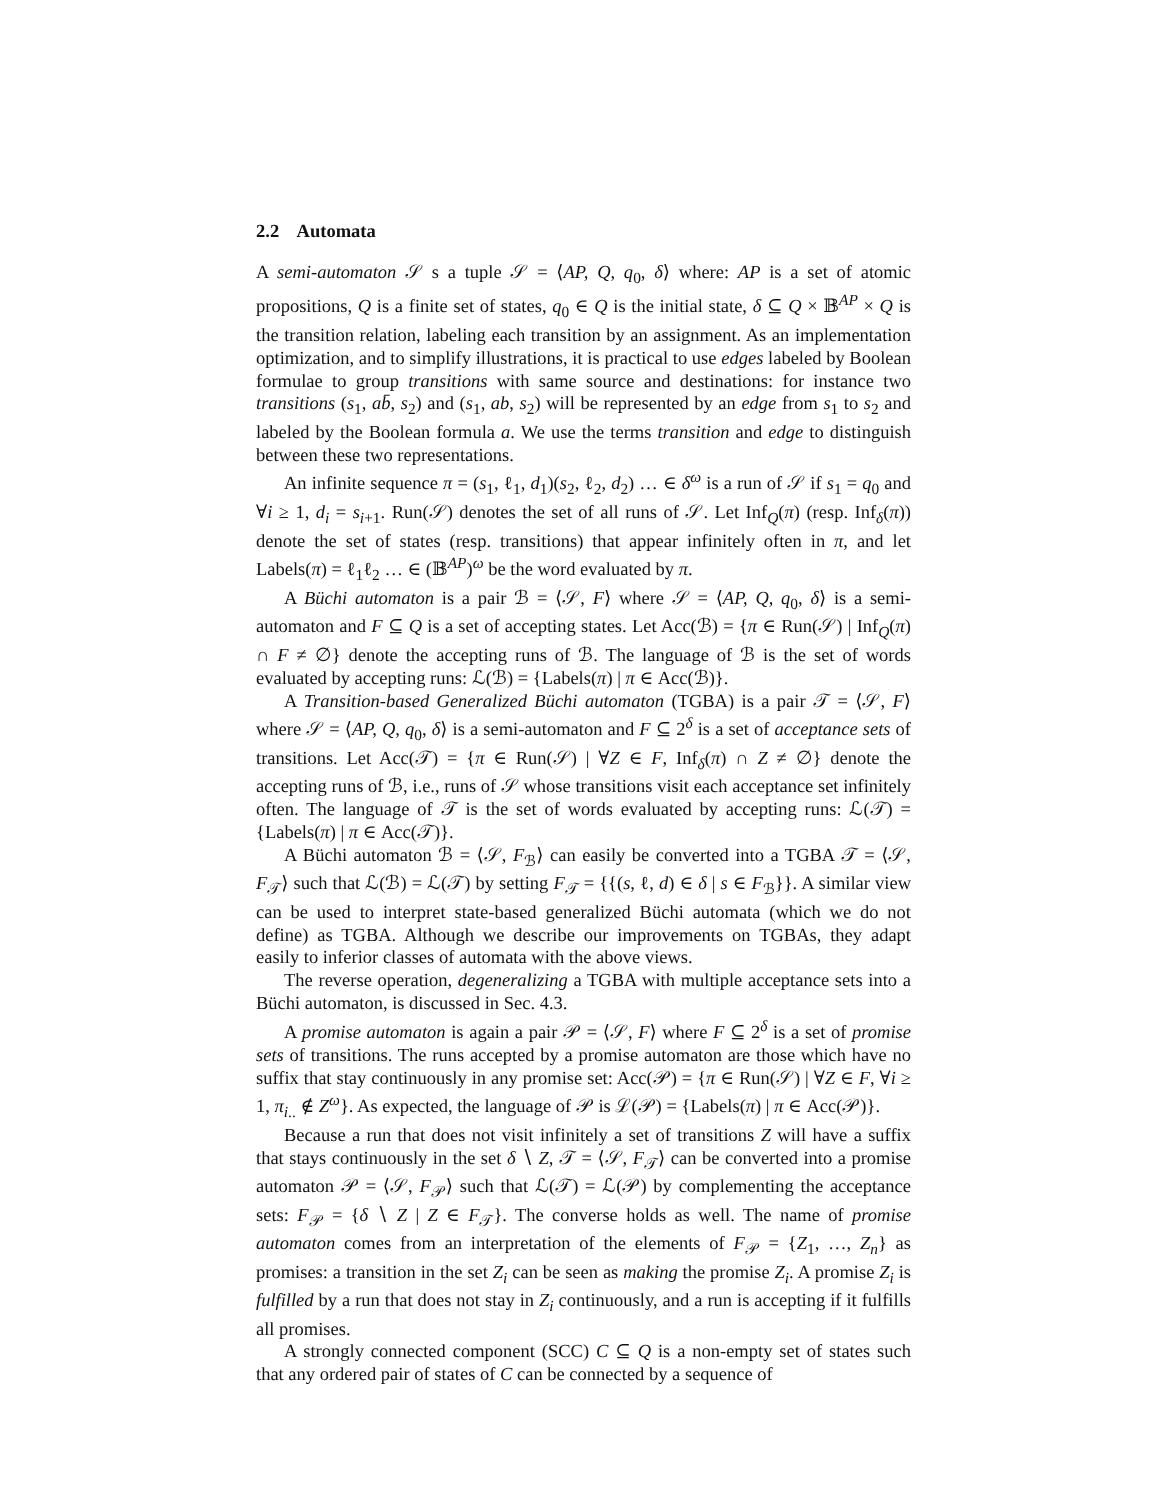2.2 Automata
A semi-automaton 𝒮 s a tuple 𝒮 = ⟨AP, Q, q<sub>0</sub>, δ⟩ where: AP is a set of atomic propositions, Q is a finite set of states, q<sub>0</sub> ∈ Q is the initial state, δ ⊆ Q × 𝔹<sup>AP</sup> × Q is the transition relation, labeling each transition by an assignment. As an implementation optimization, and to simplify illustrations, it is practical to use edges labeled by Boolean formulae to group transitions with same source and destinations: for instance two transitions (s<sub>1</sub>, ab̄, s<sub>2</sub>) and (s<sub>1</sub>, ab, s<sub>2</sub>) will be represented by an edge from s<sub>1</sub> to s<sub>2</sub> and labeled by the Boolean formula a. We use the terms transition and edge to distinguish between these two representations.
An infinite sequence π = (s<sub>1</sub>, ℓ<sub>1</sub>, d<sub>1</sub>)(s<sub>2</sub>, ℓ<sub>2</sub>, d<sub>2</sub>) … ∈ δ<sup>ω</sup> is a run of 𝒮 if s<sub>1</sub> = q<sub>0</sub> and ∀i ≥ 1, d<sub>i</sub> = s<sub>i+1</sub>. Run(𝒮) denotes the set of all runs of 𝒮. Let Inf<sub>Q</sub>(π) (resp. Inf<sub>δ</sub>(π)) denote the set of states (resp. transitions) that appear infinitely often in π, and let Labels(π) = ℓ<sub>1</sub>ℓ<sub>2</sub> … ∈ (𝔹<sup>AP</sup>)<sup>ω</sup> be the word evaluated by π.
A Büchi automaton is a pair ℬ = ⟨𝒮, F⟩ where 𝒮 = ⟨AP, Q, q<sub>0</sub>, δ⟩ is a semi-automaton and F ⊆ Q is a set of accepting states. Let Acc(ℬ) = {π ∈ Run(𝒮) | Inf<sub>Q</sub>(π) ∩ F ≠ ∅} denote the accepting runs of ℬ. The language of ℬ is the set of words evaluated by accepting runs: ℒ(ℬ) = {Labels(π) | π ∈ Acc(ℬ)}.
A Transition-based Generalized Büchi automaton (TGBA) is a pair 𝒯 = ⟨𝒮, F⟩ where 𝒮 = ⟨AP, Q, q<sub>0</sub>, δ⟩ is a semi-automaton and F ⊆ 2<sup>δ</sup> is a set of acceptance sets of transitions. Let Acc(𝒯) = {π ∈ Run(𝒮) | ∀Z ∈ F, Inf<sub>δ</sub>(π) ∩ Z ≠ ∅} denote the accepting runs of ℬ, i.e., runs of 𝒮 whose transitions visit each acceptance set infinitely often. The language of 𝒯 is the set of words evaluated by accepting runs: ℒ(𝒯) = {Labels(π) | π ∈ Acc(𝒯)}.
A Büchi automaton ℬ = ⟨𝒮, F<sub>ℬ</sub>⟩ can easily be converted into a TGBA 𝒯 = ⟨𝒮, F<sub>𝒯</sub>⟩ such that ℒ(ℬ) = ℒ(𝒯) by setting F<sub>𝒯</sub> = {{(s, ℓ, d) ∈ δ | s ∈ F<sub>ℬ</sub>}}. A similar view can be used to interpret state-based generalized Büchi automata (which we do not define) as TGBA. Although we describe our improvements on TGBAs, they adapt easily to inferior classes of automata with the above views.
The reverse operation, degeneralizing a TGBA with multiple acceptance sets into a Büchi automaton, is discussed in Sec. 4.3.
A promise automaton is again a pair 𝒫 = ⟨𝒮, F⟩ where F ⊆ 2<sup>δ</sup> is a set of promise sets of transitions. The runs accepted by a promise automaton are those which have no suffix that stay continuously in any promise set: Acc(𝒫) = {π ∈ Run(𝒮) | ∀Z ∈ F, ∀i ≥ 1, π<sub>i..</sub> ∉ Z<sup>ω</sup>}. As expected, the language of 𝒫 is ℒ(𝒫) = {Labels(π) | π ∈ Acc(𝒫)}.
Because a run that does not visit infinitely a set of transitions Z will have a suffix that stays continuously in the set δ ∖ Z, 𝒯 = ⟨𝒮, F<sub>𝒯</sub>⟩ can be converted into a promise automaton 𝒫 = ⟨𝒮, F<sub>𝒫</sub>⟩ such that ℒ(𝒯) = ℒ(𝒫) by complementing the acceptance sets: F<sub>𝒫</sub> = {δ ∖ Z | Z ∈ F<sub>𝒯</sub>}. The converse holds as well. The name of promise automaton comes from an interpretation of the elements of F<sub>𝒫</sub> = {Z<sub>1</sub>, …, Z<sub>n</sub>} as promises: a transition in the set Z<sub>i</sub> can be seen as making the promise Z<sub>i</sub>. A promise Z<sub>i</sub> is fulfilled by a run that does not stay in Z<sub>i</sub> continuously, and a run is accepting if it fulfills all promises.
A strongly connected component (SCC) C ⊆ Q is a non-empty set of states such that any ordered pair of states of C can be connected by a sequence of